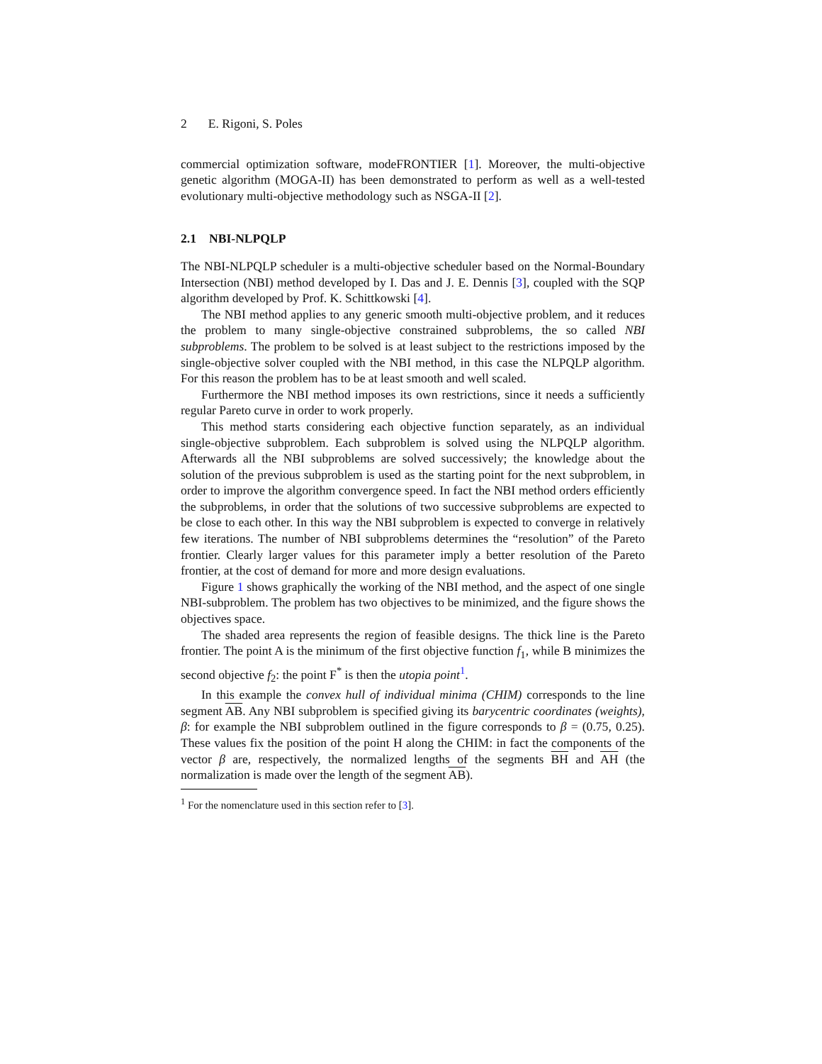2 E. Rigoni, S. Poles
commercial optimization software, modeFRONTIER [1]. Moreover, the multi-objective genetic algorithm (MOGA-II) has been demonstrated to perform as well as a well-tested evolutionary multi-objective methodology such as NSGA-II [2].
2.1 NBI-NLPQLP
The NBI-NLPQLP scheduler is a multi-objective scheduler based on the Normal-Boundary Intersection (NBI) method developed by I. Das and J. E. Dennis [3], coupled with the SQP algorithm developed by Prof. K. Schittkowski [4].
The NBI method applies to any generic smooth multi-objective problem, and it reduces the problem to many single-objective constrained subproblems, the so called NBI subproblems. The problem to be solved is at least subject to the restrictions imposed by the single-objective solver coupled with the NBI method, in this case the NLPQLP algorithm. For this reason the problem has to be at least smooth and well scaled.
Furthermore the NBI method imposes its own restrictions, since it needs a sufficiently regular Pareto curve in order to work properly.
This method starts considering each objective function separately, as an individual single-objective subproblem. Each subproblem is solved using the NLPQLP algorithm. Afterwards all the NBI subproblems are solved successively; the knowledge about the solution of the previous subproblem is used as the starting point for the next subproblem, in order to improve the algorithm convergence speed. In fact the NBI method orders efficiently the subproblems, in order that the solutions of two successive subproblems are expected to be close to each other. In this way the NBI subproblem is expected to converge in relatively few iterations. The number of NBI subproblems determines the “resolution” of the Pareto frontier. Clearly larger values for this parameter imply a better resolution of the Pareto frontier, at the cost of demand for more and more design evaluations.
Figure 1 shows graphically the working of the NBI method, and the aspect of one single NBI-subproblem. The problem has two objectives to be minimized, and the figure shows the objectives space.
The shaded area represents the region of feasible designs. The thick line is the Pareto frontier. The point A is the minimum of the first objective function f<sub>1</sub>, while B minimizes the second objective f<sub>2</sub>: the point F<sup>*</sup> is then the utopia point<sup>1</sup>.
In this example the convex hull of individual minima (CHIM) corresponds to the line segment AB. Any NBI subproblem is specified giving its barycentric coordinates (weights), β: for example the NBI subproblem outlined in the figure corresponds to β = (0.75, 0.25). These values fix the position of the point H along the CHIM: in fact the components of the vector β are, respectively, the normalized lengths of the segments BH and AH (the normalization is made over the length of the segment AB).
<sup>1</sup> For the nomenclature used in this section refer to [3].